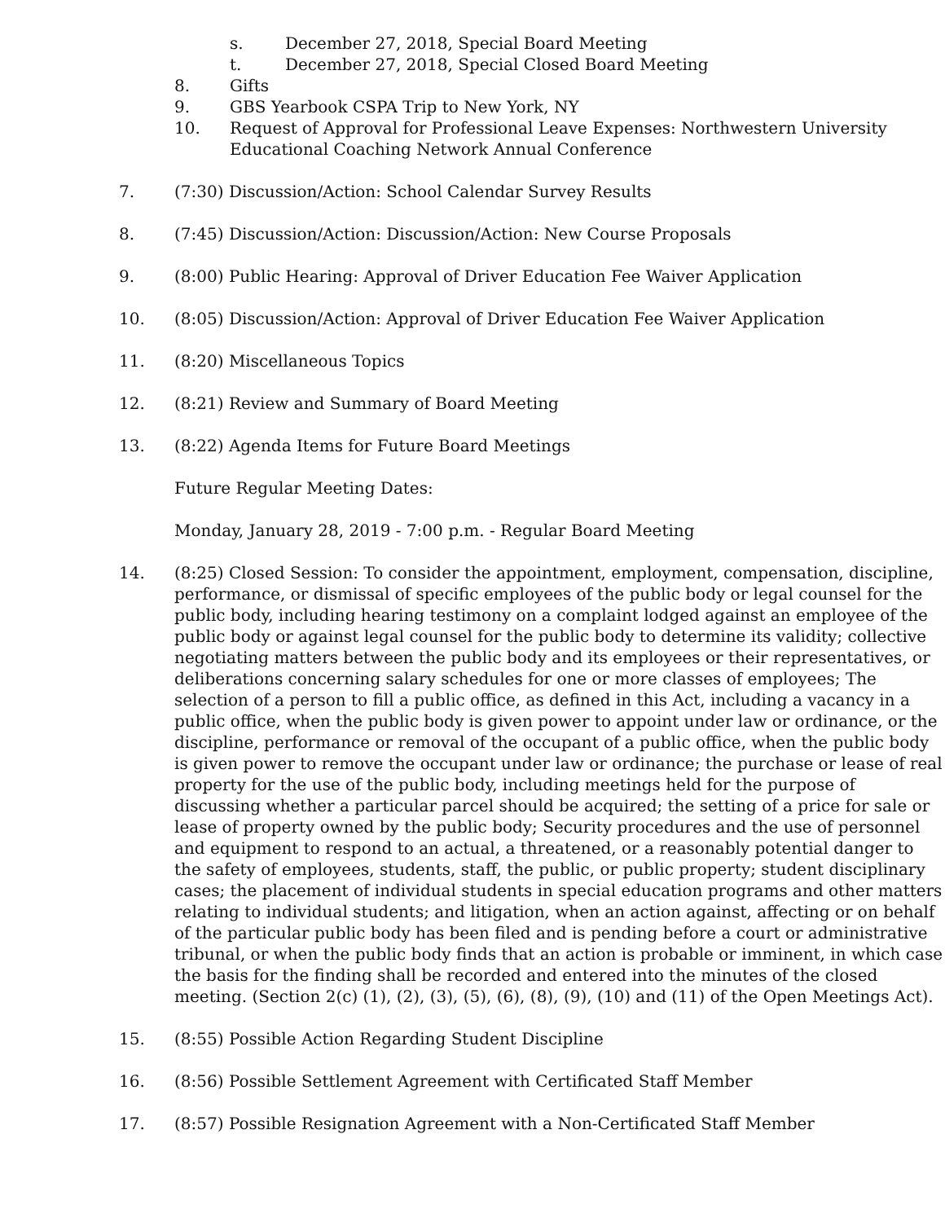s. December 27, 2018, Special Board Meeting
t. December 27, 2018, Special Closed Board Meeting
8. Gifts
9. GBS Yearbook CSPA Trip to New York, NY
10. Request of Approval for Professional Leave Expenses: Northwestern University Educational Coaching Network Annual Conference
7. (7:30) Discussion/Action: School Calendar Survey Results
8. (7:45) Discussion/Action: Discussion/Action: New Course Proposals
9. (8:00) Public Hearing: Approval of Driver Education Fee Waiver Application
10. (8:05) Discussion/Action: Approval of Driver Education Fee Waiver Application
11. (8:20) Miscellaneous Topics
12. (8:21) Review and Summary of Board Meeting
13. (8:22) Agenda Items for Future Board Meetings
Future Regular Meeting Dates:
Monday, January 28, 2019 - 7:00 p.m. - Regular Board Meeting
14. (8:25) Closed Session: To consider the appointment, employment, compensation, discipline, performance, or dismissal of specific employees of the public body or legal counsel for the public body, including hearing testimony on a complaint lodged against an employee of the public body or against legal counsel for the public body to determine its validity; collective negotiating matters between the public body and its employees or their representatives, or deliberations concerning salary schedules for one or more classes of employees; The selection of a person to fill a public office, as defined in this Act, including a vacancy in a public office, when the public body is given power to appoint under law or ordinance, or the discipline, performance or removal of the occupant of a public office, when the public body is given power to remove the occupant under law or ordinance; the purchase or lease of real property for the use of the public body, including meetings held for the purpose of discussing whether a particular parcel should be acquired; the setting of a price for sale or lease of property owned by the public body; Security procedures and the use of personnel and equipment to respond to an actual, a threatened, or a reasonably potential danger to the safety of employees, students, staff, the public, or public property; student disciplinary cases; the placement of individual students in special education programs and other matters relating to individual students; and litigation, when an action against, affecting or on behalf of the particular public body has been filed and is pending before a court or administrative tribunal, or when the public body finds that an action is probable or imminent, in which case the basis for the finding shall be recorded and entered into the minutes of the closed meeting. (Section 2(c) (1), (2), (3), (5), (6), (8), (9), (10) and (11) of the Open Meetings Act).
15. (8:55) Possible Action Regarding Student Discipline
16. (8:56) Possible Settlement Agreement with Certificated Staff Member
17. (8:57) Possible Resignation Agreement with a Non-Certificated Staff Member